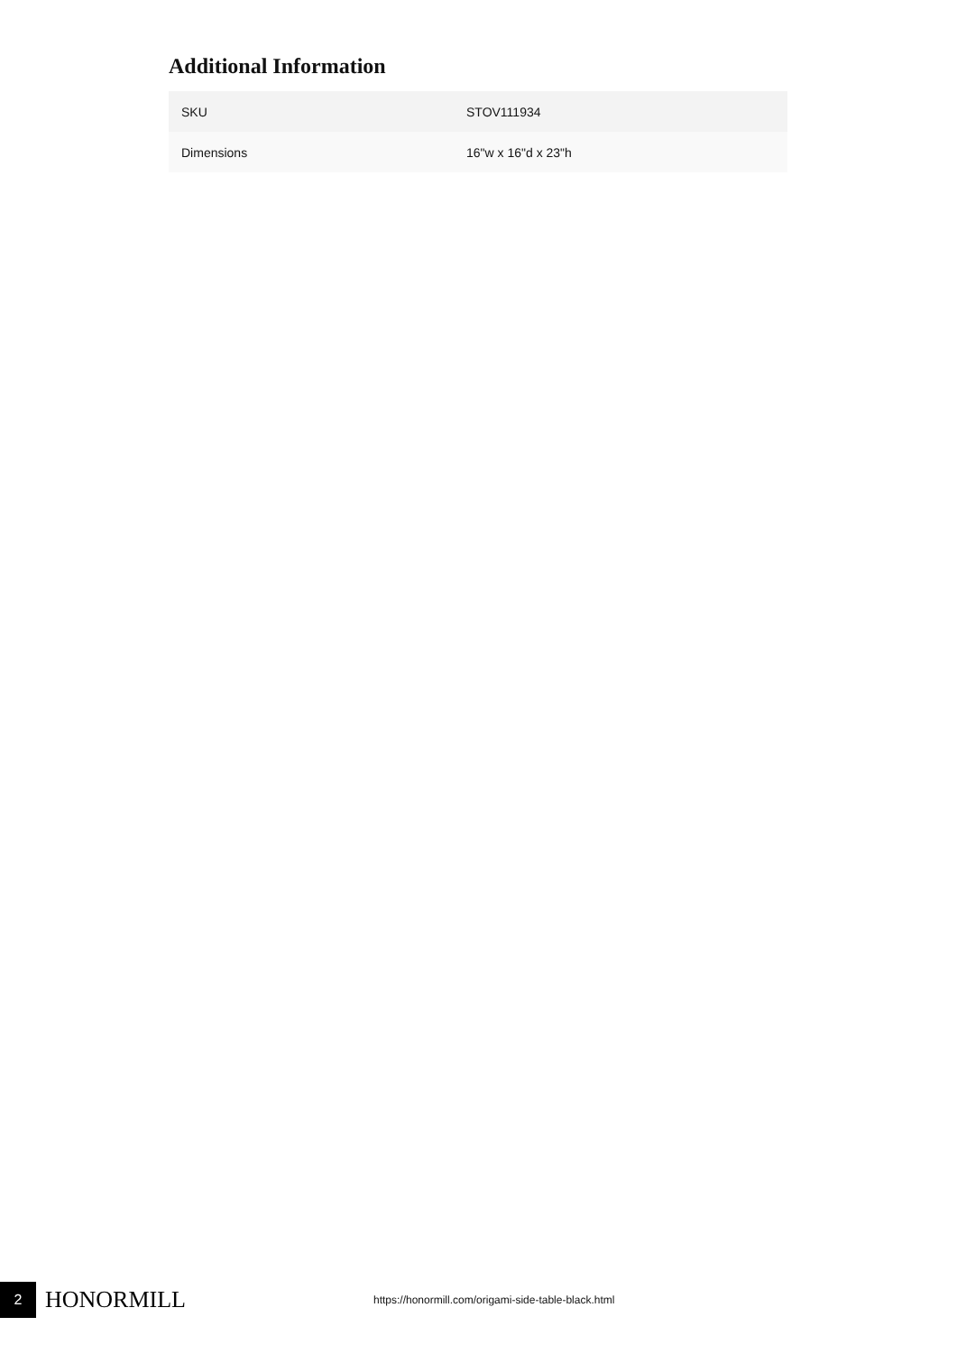Additional Information
| SKU | STOV111934 |
| Dimensions | 16"w x 16"d x 23"h |
2
HONORMILL
https://honormill.com/origami-side-table-black.html